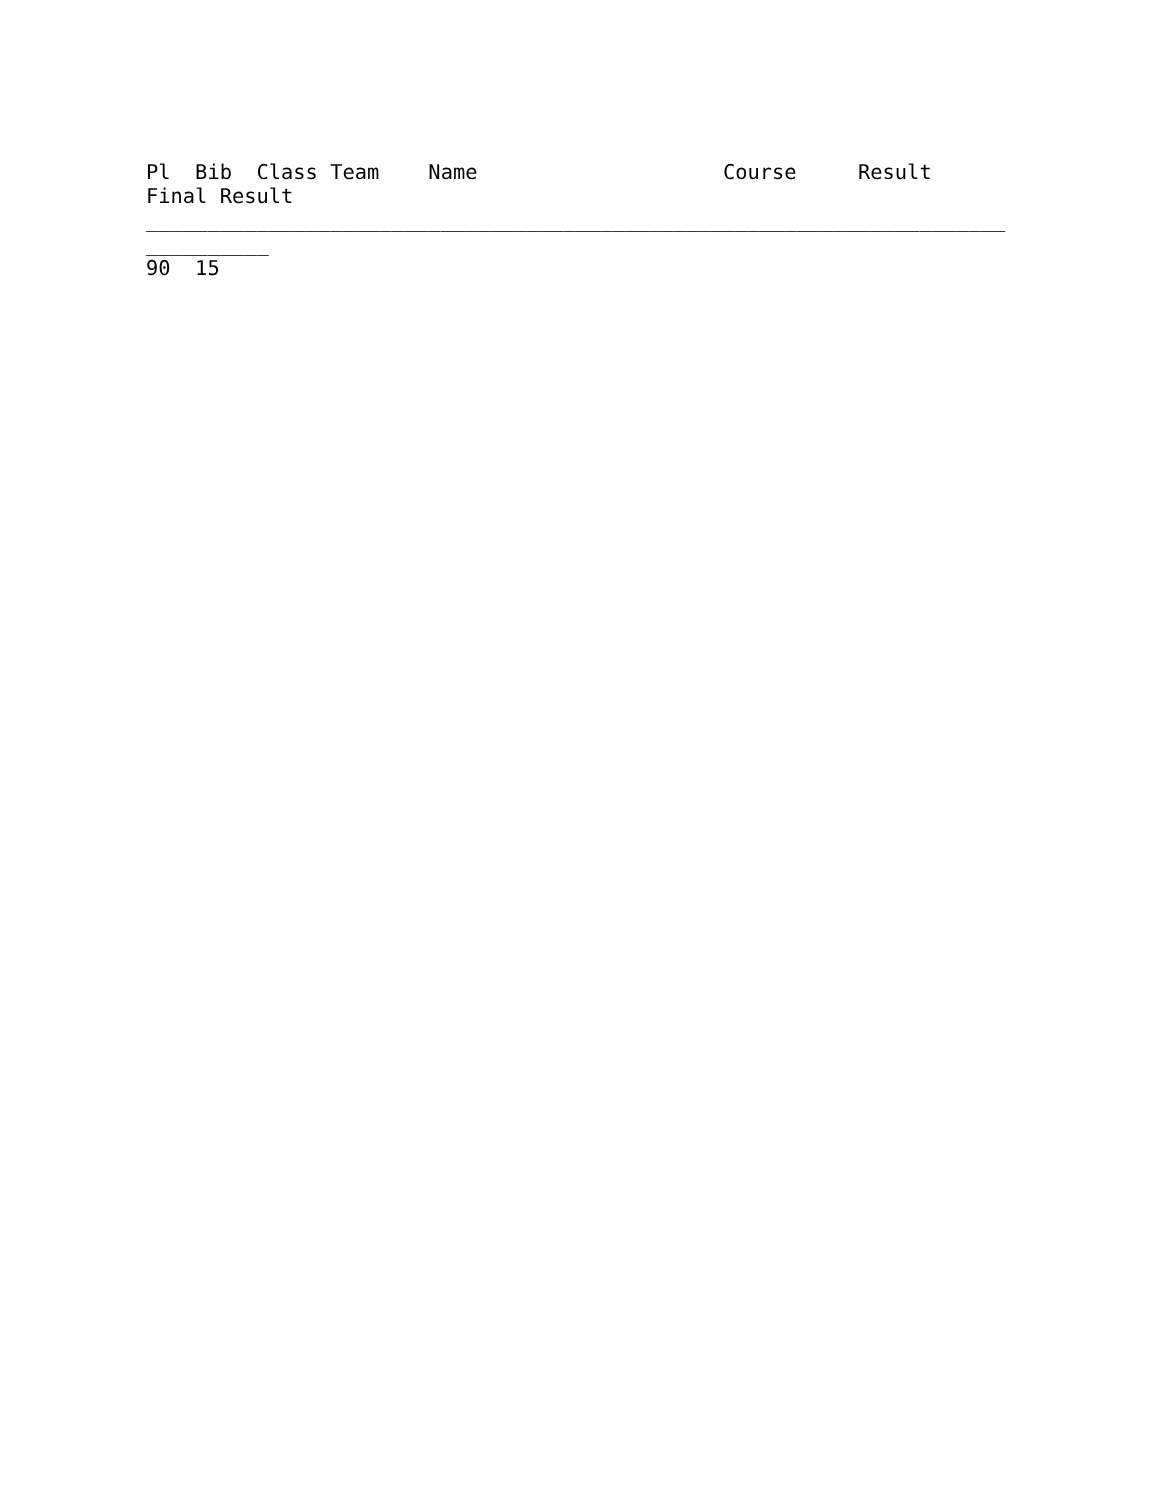Pl  Bib  Class Team    Name                    Course     Result
Final Result
______________________________________________________________________
__________
90  15